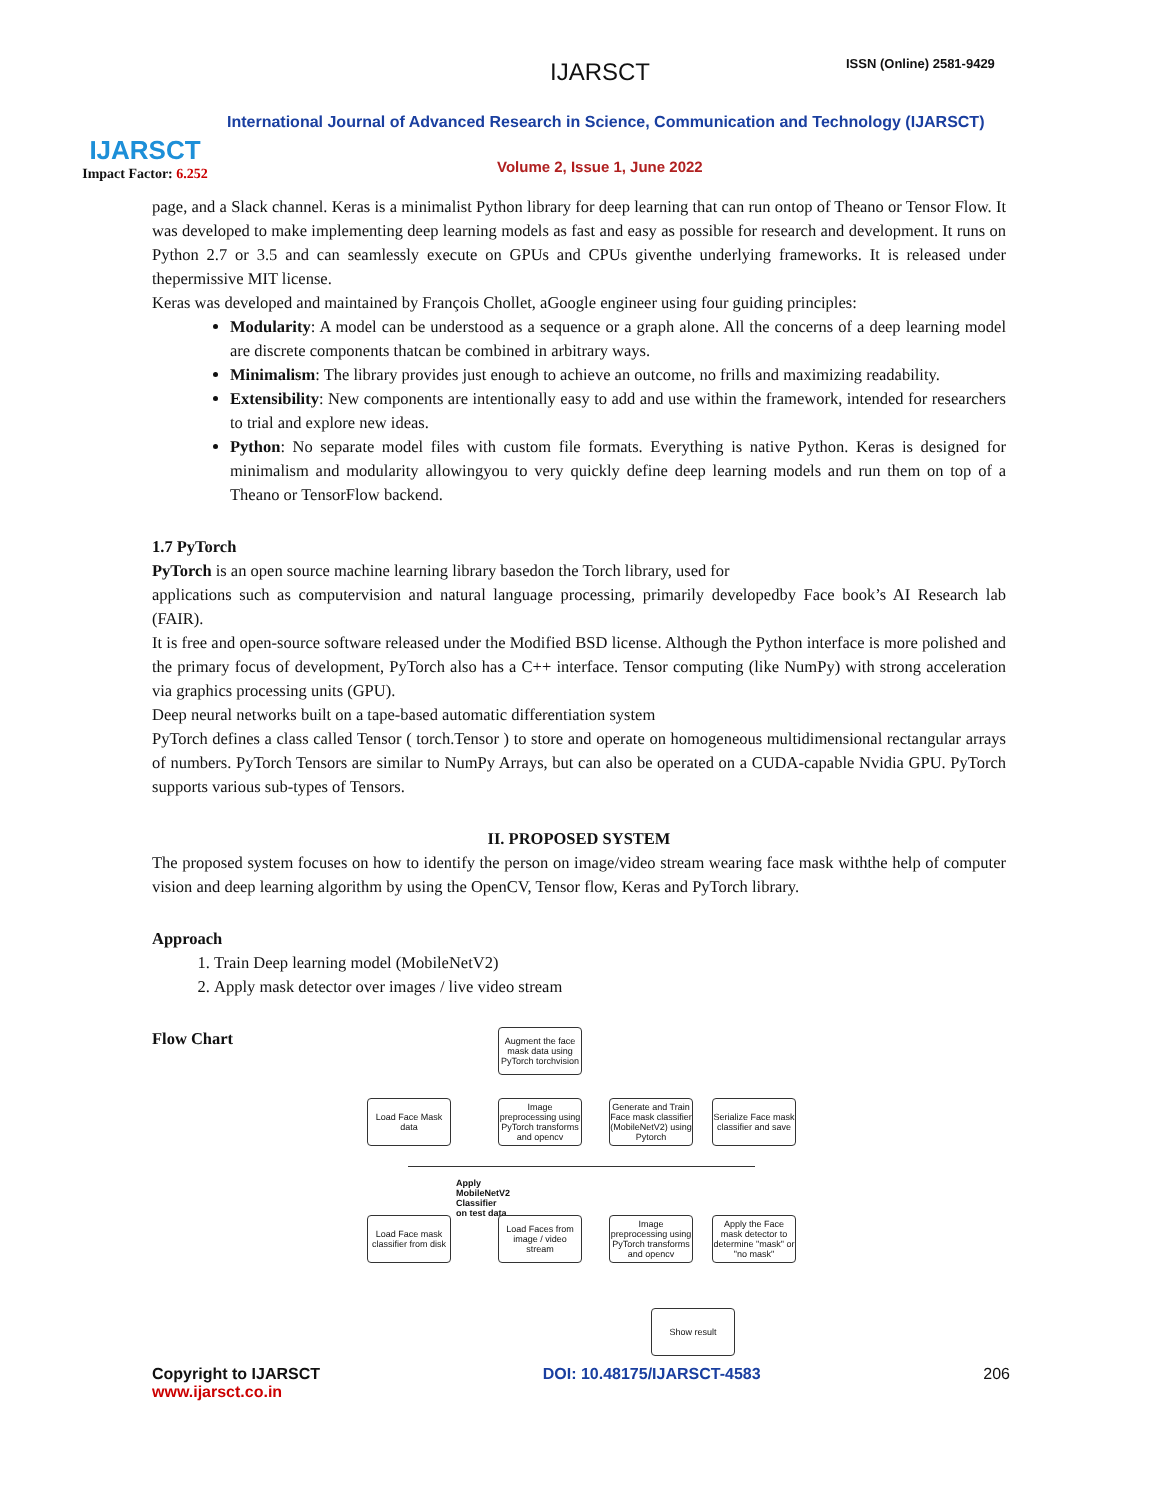IJARSCT
Impact Factor: 6.252
IJARSCT ISSN (Online) 2581-9429
International Journal of Advanced Research in Science, Communication and Technology (IJARSCT)
Volume 2, Issue 1, June 2022
page, and a Slack channel. Keras is a minimalist Python library for deep learning that can run ontop of Theano or Tensor Flow. It was developed to make implementing deep learning models as fast and easy as possible for research and development. It runs on Python 2.7 or 3.5 and can seamlessly execute on GPUs and CPUs giventhe underlying frameworks. It is released under thepermissive MIT license.
Keras was developed and maintained by François Chollet, aGoogle engineer using four guiding principles:
Modularity: A model can be understood as a sequence or a graph alone. All the concerns of a deep learning model are discrete components thatcan be combined in arbitrary ways.
Minimalism: The library provides just enough to achieve an outcome, no frills and maximizing readability.
Extensibility: New components are intentionally easy to add and use within the framework, intended for researchers to trial and explore new ideas.
Python: No separate model files with custom file formats. Everything is native Python. Keras is designed for minimalism and modularity allowingyou to very quickly define deep learning models and run them on top of a Theano or TensorFlow backend.
1.7 PyTorch
PyTorch is an open source machine learning library basedon the Torch library, used for
applications such as computervision and natural language processing, primarily developedby Face book’s AI Research lab (FAIR).
It is free and open-source software released under the Modified BSD license. Although the Python interface is more polished and the primary focus of development, PyTorch also has a C++ interface. Tensor computing (like NumPy) with strong acceleration via graphics processing units (GPU).
Deep neural networks built on a tape-based automatic differentiation system
PyTorch defines a class called Tensor ( torch.Tensor ) to store and operate on homogeneous multidimensional rectangular arrays of numbers. PyTorch Tensors are similar to NumPy Arrays, but can also be operated on a CUDA-capable Nvidia GPU. PyTorch supports various sub-types of Tensors.
II. PROPOSED SYSTEM
The proposed system focuses on how to identify the person on image/video stream wearing face mask withthe help of computer vision and deep learning algorithm by using the OpenCV, Tensor flow, Keras and PyTorch library.
Approach
1. Train Deep learning model (MobileNetV2)
2. Apply mask detector over images / live video stream
Flow Chart
Apply MobileNetV2 Classifier on test data
Augment the face mask data using PyTorch torchvision
Load Face Mask data
Image preprocessing using PyTorch transforms and opencv
Generate and Train Face mask classifier (MobileNetV2) using Pytorch
Serialize Face mask classifier and save
Load Face mask classifier from disk
Load Faces from image / video stream
Image preprocessing using PyTorch transforms and opencv
Apply the Face mask detector to determine "mask" or "no mask"
Show result
Copyright to IJARSCT
www.ijarsct.co.in
DOI: 10.48175/IJARSCT-4583 206